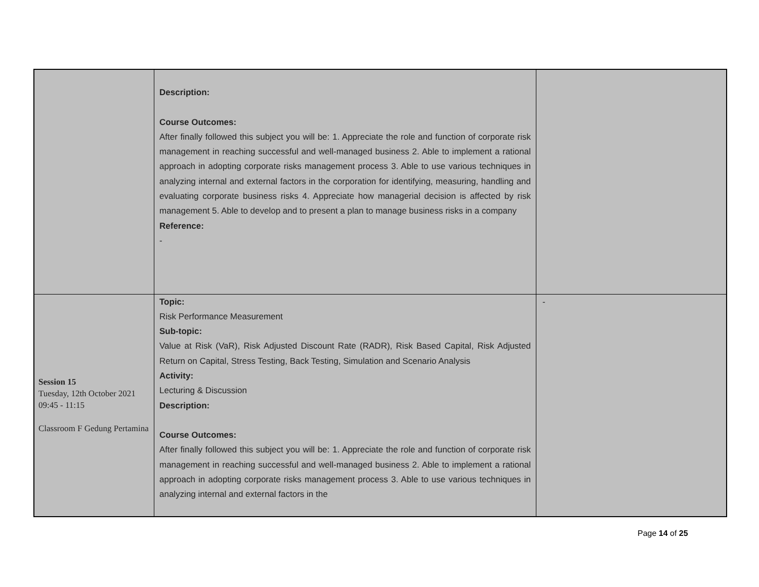| | Description: Course Outcomes: After finally followed this subject you will be: 1. Appreciate the role and function of corporate risk management in reaching successful and well-managed business 2. Able to implement a rational approach in adopting corporate risks management process 3. Able to use various techniques in analyzing internal and external factors in the corporation for identifying, measuring, handling and evaluating corporate business risks 4. Appreciate how managerial decision is affected by risk management 5. Able to develop and to present a plan to manage business risks in a company Reference: - | |
| Session 15 Tuesday, 12th October 2021 09:45 - 11:15 Classroom F Gedung Pertamina | Topic: Risk Performance Measurement Sub-topic: Value at Risk (VaR), Risk Adjusted Discount Rate (RADR), Risk Based Capital, Risk Adjusted Return on Capital, Stress Testing, Back Testing, Simulation and Scenario Analysis Activity: Lecturing & Discussion Description: Course Outcomes: After finally followed this subject you will be: 1. Appreciate the role and function of corporate risk management in reaching successful and well-managed business 2. Able to implement a rational approach in adopting corporate risks management process 3. Able to use various techniques in analyzing internal and external factors in the | - |
Page 14 of 25